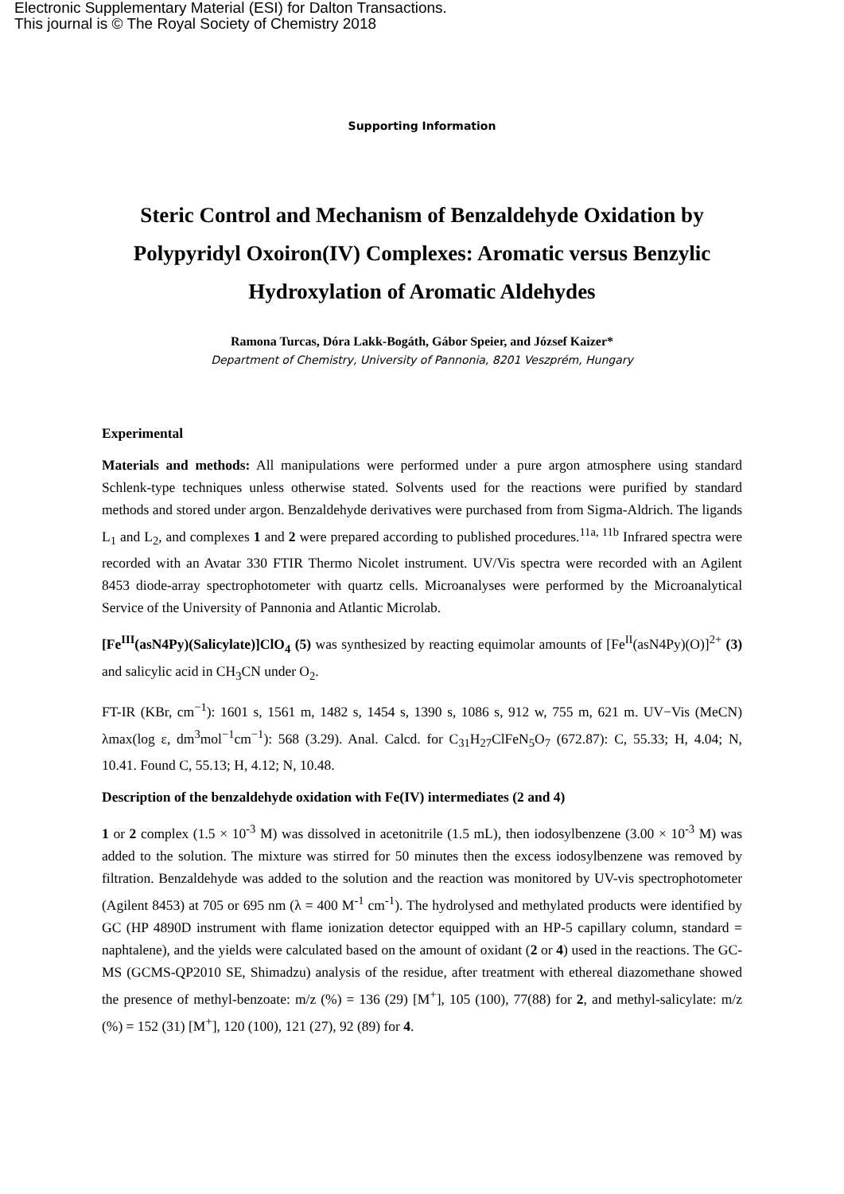Electronic Supplementary Material (ESI) for Dalton Transactions.
This journal is © The Royal Society of Chemistry 2018
Supporting Information
Steric Control and Mechanism of Benzaldehyde Oxidation by Polypyridyl Oxoiron(IV) Complexes: Aromatic versus Benzylic Hydroxylation of Aromatic Aldehydes
Ramona Turcas, Dóra Lakk-Bogáth, Gábor Speier, and József Kaizer*
Department of Chemistry, University of Pannonia, 8201 Veszprém, Hungary
Experimental
Materials and methods: All manipulations were performed under a pure argon atmosphere using standard Schlenk-type techniques unless otherwise stated. Solvents used for the reactions were purified by standard methods and stored under argon. Benzaldehyde derivatives were purchased from from Sigma-Aldrich. The ligands L<sub>1</sub> and L<sub>2</sub>, and complexes 1 and 2 were prepared according to published procedures.<sup>11a, 11b</sup> Infrared spectra were recorded with an Avatar 330 FTIR Thermo Nicolet instrument. UV/Vis spectra were recorded with an Agilent 8453 diode-array spectrophotometer with quartz cells. Microanalyses were performed by the Microanalytical Service of the University of Pannonia and Atlantic Microlab.
[Fe<sup>III</sup>(asN4Py)(Salicylate)]ClO<sub>4</sub> (5) was synthesized by reacting equimolar amounts of [Fe<sup>II</sup>(asN4Py)(O)]<sup>2+</sup> (3) and salicylic acid in CH<sub>3</sub>CN under O<sub>2</sub>.
FT-IR (KBr, cm<sup>−1</sup>): 1601 s, 1561 m, 1482 s, 1454 s, 1390 s, 1086 s, 912 w, 755 m, 621 m. UV−Vis (MeCN) λmax(log ε, dm<sup>3</sup>mol<sup>−1</sup>cm<sup>−1</sup>): 568 (3.29). Anal. Calcd. for C<sub>31</sub>H<sub>27</sub>ClFeN<sub>5</sub>O<sub>7</sub> (672.87): C, 55.33; H, 4.04; N, 10.41. Found C, 55.13; H, 4.12; N, 10.48.
Description of the benzaldehyde oxidation with Fe(IV) intermediates (2 and 4)
1 or 2 complex (1.5 × 10<sup>-3</sup> M) was dissolved in acetonitrile (1.5 mL), then iodosylbenzene (3.00 × 10<sup>-3</sup> M) was added to the solution. The mixture was stirred for 50 minutes then the excess iodosylbenzene was removed by filtration. Benzaldehyde was added to the solution and the reaction was monitored by UV-vis spectrophotometer (Agilent 8453) at 705 or 695 nm (λ = 400 M<sup>-1</sup> cm<sup>-1</sup>). The hydrolysed and methylated products were identified by GC (HP 4890D instrument with flame ionization detector equipped with an HP-5 capillary column, standard = naphtalene), and the yields were calculated based on the amount of oxidant (2 or 4) used in the reactions. The GC-MS (GCMS-QP2010 SE, Shimadzu) analysis of the residue, after treatment with ethereal diazomethane showed the presence of methyl-benzoate: m/z (%) = 136 (29) [M<sup>+</sup>], 105 (100), 77(88) for 2, and methyl-salicylate: m/z (%) = 152 (31) [M<sup>+</sup>], 120 (100), 121 (27), 92 (89) for 4.